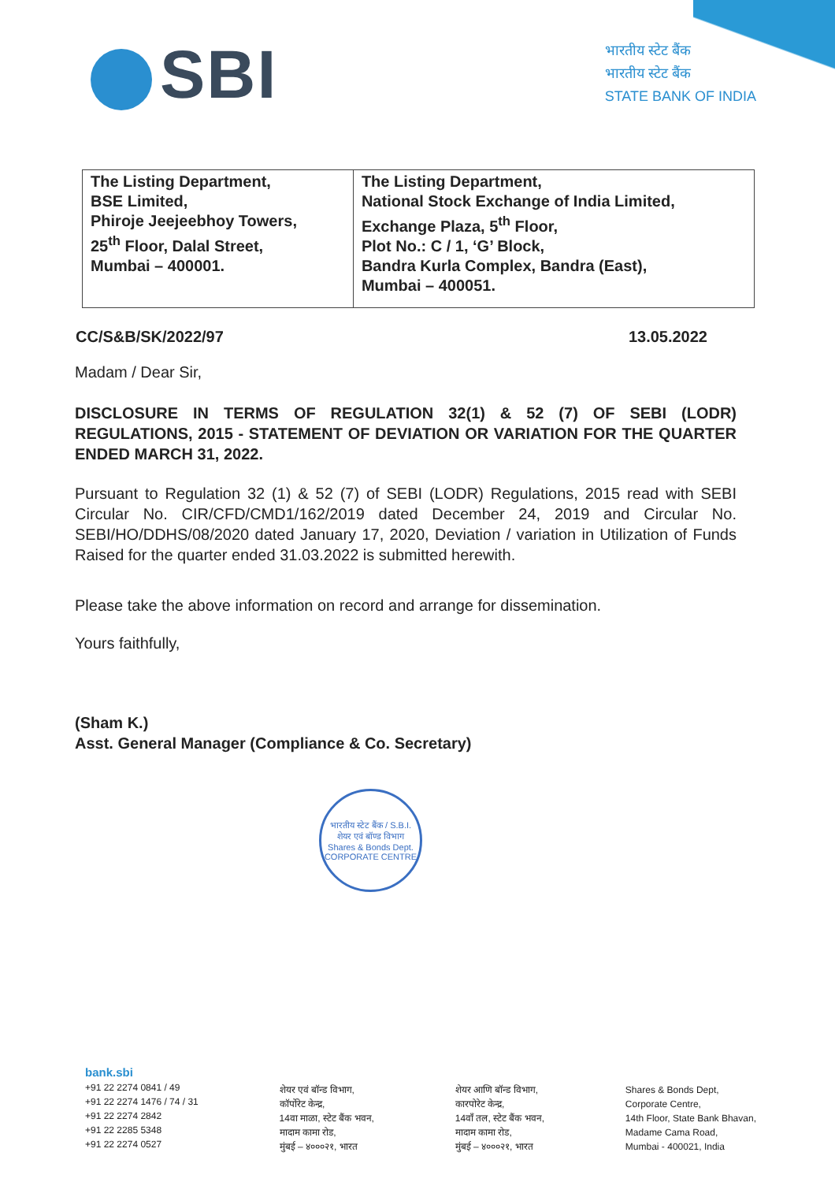SBI
भारतीय स्टेट बैंक
भारतीय स्टेट बैंक
STATE BANK OF INDIA
| The Listing Department, BSE Limited, Phiroje Jeejeebhoy Towers, 25<sup>th</sup> Floor, Dalal Street, Mumbai – 400001. | The Listing Department, National Stock Exchange of India Limited, Exchange Plaza, 5<sup>th</sup> Floor, Plot No.: C / 1, ‘G’ Block, Bandra Kurla Complex, Bandra (East), Mumbai – 400051. |
CC/S&B/SK/2022/97 13.05.2022
Madam / Dear Sir,
DISCLOSURE IN TERMS OF REGULATION 32(1) & 52 (7) OF SEBI (LODR) REGULATIONS, 2015 - STATEMENT OF DEVIATION OR VARIATION FOR THE QUARTER ENDED MARCH 31, 2022.
Pursuant to Regulation 32 (1) & 52 (7) of SEBI (LODR) Regulations, 2015 read with SEBI Circular No. CIR/CFD/CMD1/162/2019 dated December 24, 2019 and Circular No. SEBI/HO/DDHS/08/2020 dated January 17, 2020, Deviation / variation in Utilization of Funds Raised for the quarter ended 31.03.2022 is submitted herewith.
Please take the above information on record and arrange for dissemination.
Yours faithfully,
(Sham K.)
Asst. General Manager (Compliance & Co. Secretary)
भारतीय स्टेट बैंक / S.B.I.
शेयर एवं बॉण्ड विभाग
Shares & Bonds Dept.
CORPORATE CENTRE
bank.sbi
+91 22 2274 0841 / 49
+91 22 2274 1476 / 74 / 31
+91 22 2274 2842
+91 22 2285 5348
+91 22 2274 0527
शेयर एवं बॉन्ड विभाग,
कॉर्पोरेट केन्द्र,
14वा माळा, स्टेट बैंक भवन,
मादाम कामा रोड,
मुंबई – ४०००२१, भारत
शेयर आणि बॉन्ड विभाग,
कारपोरेट केन्द्र,
14वाँ तल, स्टेट बैंक भवन,
मादाम कामा रोड,
मुंबई – ४०००२१, भारत
Shares & Bonds Dept,
Corporate Centre,
14th Floor, State Bank Bhavan,
Madame Cama Road,
Mumbai - 400021, India